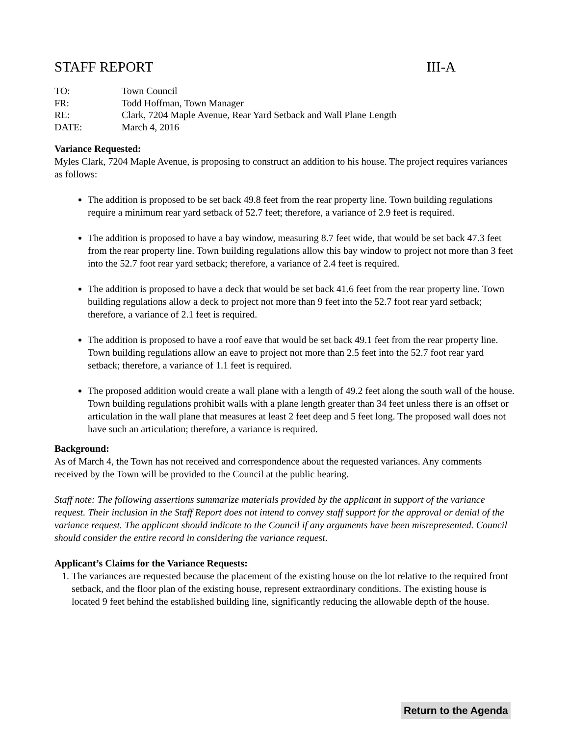STAFF REPORT III-A
TO: Town Council
FR: Todd Hoffman, Town Manager
RE: Clark, 7204 Maple Avenue, Rear Yard Setback and Wall Plane Length
DATE: March 4, 2016
Variance Requested:
Myles Clark, 7204 Maple Avenue, is proposing to construct an addition to his house. The project requires variances as follows:
The addition is proposed to be set back 49.8 feet from the rear property line. Town building regulations require a minimum rear yard setback of 52.7 feet; therefore, a variance of 2.9 feet is required.
The addition is proposed to have a bay window, measuring 8.7 feet wide, that would be set back 47.3 feet from the rear property line. Town building regulations allow this bay window to project not more than 3 feet into the 52.7 foot rear yard setback; therefore, a variance of 2.4 feet is required.
The addition is proposed to have a deck that would be set back 41.6 feet from the rear property line. Town building regulations allow a deck to project not more than 9 feet into the 52.7 foot rear yard setback; therefore, a variance of 2.1 feet is required.
The addition is proposed to have a roof eave that would be set back 49.1 feet from the rear property line. Town building regulations allow an eave to project not more than 2.5 feet into the 52.7 foot rear yard setback; therefore, a variance of 1.1 feet is required.
The proposed addition would create a wall plane with a length of 49.2 feet along the south wall of the house. Town building regulations prohibit walls with a plane length greater than 34 feet unless there is an offset or articulation in the wall plane that measures at least 2 feet deep and 5 feet long. The proposed wall does not have such an articulation; therefore, a variance is required.
Background:
As of March 4, the Town has not received and correspondence about the requested variances. Any comments received by the Town will be provided to the Council at the public hearing.
Staff note: The following assertions summarize materials provided by the applicant in support of the variance request. Their inclusion in the Staff Report does not intend to convey staff support for the approval or denial of the variance request. The applicant should indicate to the Council if any arguments have been misrepresented. Council should consider the entire record in considering the variance request.
Applicant’s Claims for the Variance Requests:
1. The variances are requested because the placement of the existing house on the lot relative to the required front setback, and the floor plan of the existing house, represent extraordinary conditions. The existing house is located 9 feet behind the established building line, significantly reducing the allowable depth of the house.
Return to the Agenda